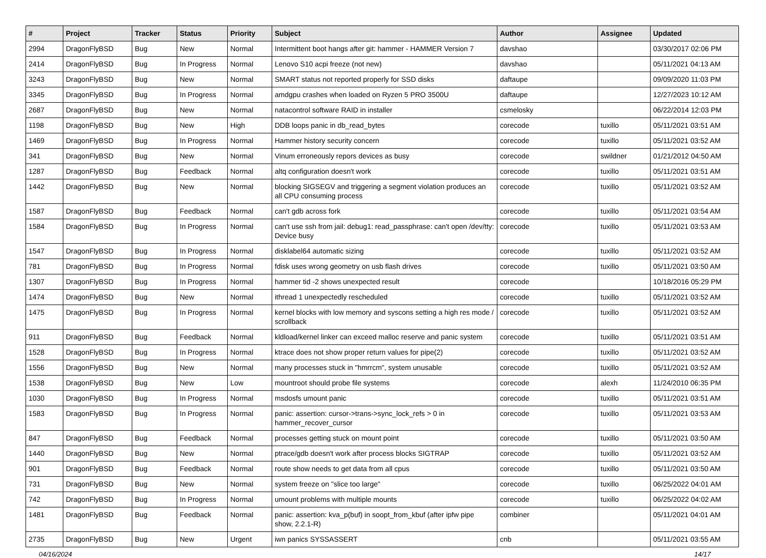| # | Project | Tracker | Status | Priority | Subject | Author | Assignee | Updated |
| --- | --- | --- | --- | --- | --- | --- | --- | --- |
| 2994 | DragonFlyBSD | Bug | New | Normal | Intermittent boot hangs after git: hammer - HAMMER Version 7 | davshao | | 03/30/2017 02:06 PM |
| 2414 | DragonFlyBSD | Bug | In Progress | Normal | Lenovo S10 acpi freeze (not new) | davshao | | 05/11/2021 04:13 AM |
| 3243 | DragonFlyBSD | Bug | New | Normal | SMART status not reported properly for SSD disks | daftaupe | | 09/09/2020 11:03 PM |
| 3345 | DragonFlyBSD | Bug | In Progress | Normal | amdgpu crashes when loaded on Ryzen 5 PRO 3500U | daftaupe | | 12/27/2023 10:12 AM |
| 2687 | DragonFlyBSD | Bug | New | Normal | natacontrol software RAID in installer | csmelosky | | 06/22/2014 12:03 PM |
| 1198 | DragonFlyBSD | Bug | New | High | DDB loops panic in db_read_bytes | corecode | tuxillo | 05/11/2021 03:51 AM |
| 1469 | DragonFlyBSD | Bug | In Progress | Normal | Hammer history security concern | corecode | tuxillo | 05/11/2021 03:52 AM |
| 341 | DragonFlyBSD | Bug | New | Normal | Vinum erroneously repors devices as busy | corecode | swildner | 01/21/2012 04:50 AM |
| 1287 | DragonFlyBSD | Bug | Feedback | Normal | altq configuration doesn't work | corecode | tuxillo | 05/11/2021 03:51 AM |
| 1442 | DragonFlyBSD | Bug | New | Normal | blocking SIGSEGV and triggering a segment violation produces an all CPU consuming process | corecode | tuxillo | 05/11/2021 03:52 AM |
| 1587 | DragonFlyBSD | Bug | Feedback | Normal | can't gdb across fork | corecode | tuxillo | 05/11/2021 03:54 AM |
| 1584 | DragonFlyBSD | Bug | In Progress | Normal | can't use ssh from jail: debug1: read_passphrase: can't open /dev/tty: Device busy | corecode | tuxillo | 05/11/2021 03:53 AM |
| 1547 | DragonFlyBSD | Bug | In Progress | Normal | disklabel64 automatic sizing | corecode | tuxillo | 05/11/2021 03:52 AM |
| 781 | DragonFlyBSD | Bug | In Progress | Normal | fdisk uses wrong geometry on usb flash drives | corecode | tuxillo | 05/11/2021 03:50 AM |
| 1307 | DragonFlyBSD | Bug | In Progress | Normal | hammer tid -2 shows unexpected result | corecode | | 10/18/2016 05:29 PM |
| 1474 | DragonFlyBSD | Bug | New | Normal | ithread 1 unexpectedly rescheduled | corecode | tuxillo | 05/11/2021 03:52 AM |
| 1475 | DragonFlyBSD | Bug | In Progress | Normal | kernel blocks with low memory and syscons setting a high res mode / scrollback | corecode | tuxillo | 05/11/2021 03:52 AM |
| 911 | DragonFlyBSD | Bug | Feedback | Normal | kldload/kernel linker can exceed malloc reserve and panic system | corecode | tuxillo | 05/11/2021 03:51 AM |
| 1528 | DragonFlyBSD | Bug | In Progress | Normal | ktrace does not show proper return values for pipe(2) | corecode | tuxillo | 05/11/2021 03:52 AM |
| 1556 | DragonFlyBSD | Bug | New | Normal | many processes stuck in "hmrrcm", system unusable | corecode | tuxillo | 05/11/2021 03:52 AM |
| 1538 | DragonFlyBSD | Bug | New | Low | mountroot should probe file systems | corecode | alexh | 11/24/2010 06:35 PM |
| 1030 | DragonFlyBSD | Bug | In Progress | Normal | msdosfs umount panic | corecode | tuxillo | 05/11/2021 03:51 AM |
| 1583 | DragonFlyBSD | Bug | In Progress | Normal | panic: assertion: cursor->trans->sync_lock_refs > 0 in hammer_recover_cursor | corecode | tuxillo | 05/11/2021 03:53 AM |
| 847 | DragonFlyBSD | Bug | Feedback | Normal | processes getting stuck on mount point | corecode | tuxillo | 05/11/2021 03:50 AM |
| 1440 | DragonFlyBSD | Bug | New | Normal | ptrace/gdb doesn't work after process blocks SIGTRAP | corecode | tuxillo | 05/11/2021 03:52 AM |
| 901 | DragonFlyBSD | Bug | Feedback | Normal | route show needs to get data from all cpus | corecode | tuxillo | 05/11/2021 03:50 AM |
| 731 | DragonFlyBSD | Bug | New | Normal | system freeze on "slice too large" | corecode | tuxillo | 06/25/2022 04:01 AM |
| 742 | DragonFlyBSD | Bug | In Progress | Normal | umount problems with multiple mounts | corecode | tuxillo | 06/25/2022 04:02 AM |
| 1481 | DragonFlyBSD | Bug | Feedback | Normal | panic: assertion: kva_p(buf) in soopt_from_kbuf (after ipfw pipe show, 2.2.1-R) | combiner | | 05/11/2021 04:01 AM |
| 2735 | DragonFlyBSD | Bug | New | Urgent | iwn panics SYSSASSERT | cnb | | 05/11/2021 03:55 AM |
04/16/2024 14/17